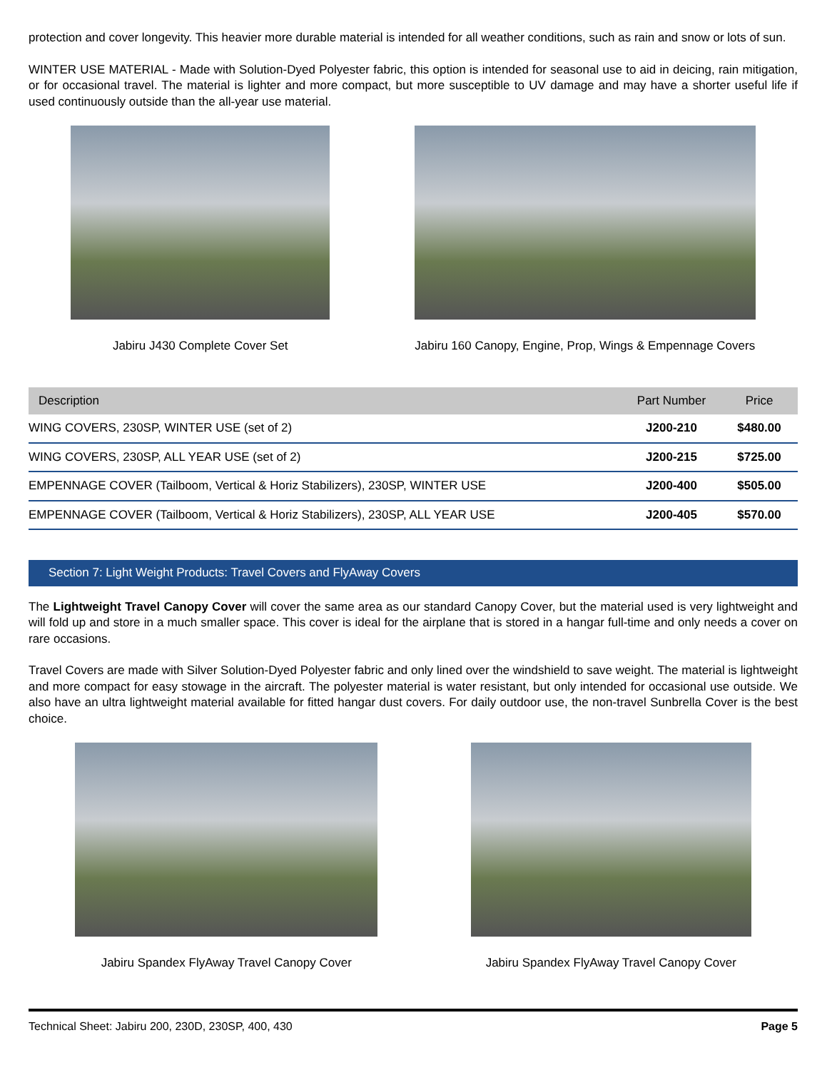protection and cover longevity. This heavier more durable material is intended for all weather conditions, such as rain and snow or lots of sun.
WINTER USE MATERIAL - Made with Solution-Dyed Polyester fabric, this option is intended for seasonal use to aid in deicing, rain mitigation, or for occasional travel. The material is lighter and more compact, but more susceptible to UV damage and may have a shorter useful life if used continuously outside than the all-year use material.
Jabiru J430 Complete Cover Set Jabiru 160 Canopy, Engine, Prop, Wings & Empennage Covers
| Description | Part Number | Price |
| --- | --- | --- |
| WING COVERS, 230SP, WINTER USE (set of 2) | J200-210 | $480.00 |
| WING COVERS, 230SP, ALL YEAR USE (set of 2) | J200-215 | $725.00 |
| EMPENNAGE COVER (Tailboom, Vertical & Horiz Stabilizers), 230SP, WINTER USE | J200-400 | $505.00 |
| EMPENNAGE COVER (Tailboom, Vertical & Horiz Stabilizers), 230SP, ALL YEAR USE | J200-405 | $570.00 |
Section 7: Light Weight Products: Travel Covers and FlyAway Covers
The Lightweight Travel Canopy Cover will cover the same area as our standard Canopy Cover, but the material used is very lightweight and will fold up and store in a much smaller space. This cover is ideal for the airplane that is stored in a hangar full-time and only needs a cover on rare occasions.
Travel Covers are made with Silver Solution-Dyed Polyester fabric and only lined over the windshield to save weight. The material is lightweight and more compact for easy stowage in the aircraft. The polyester material is water resistant, but only intended for occasional use outside. We also have an ultra lightweight material available for fitted hangar dust covers. For daily outdoor use, the non-travel Sunbrella Cover is the best choice.
Jabiru Spandex FlyAway Travel Canopy Cover
Jabiru Spandex FlyAway Travel Canopy Cover
Technical Sheet: Jabiru 200, 230D, 230SP, 400, 430 Page 5